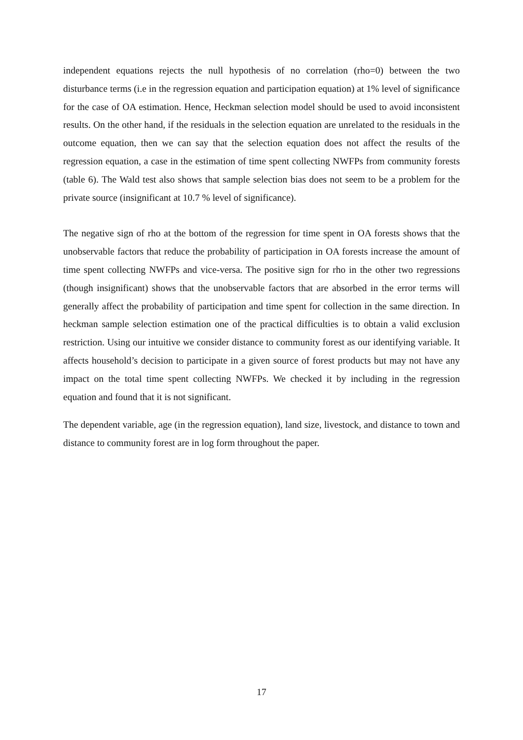independent equations rejects the null hypothesis of no correlation (rho=0) between the two disturbance terms (i.e in the regression equation and participation equation) at 1% level of significance for the case of OA estimation. Hence, Heckman selection model should be used to avoid inconsistent results. On the other hand, if the residuals in the selection equation are unrelated to the residuals in the outcome equation, then we can say that the selection equation does not affect the results of the regression equation, a case in the estimation of time spent collecting NWFPs from community forests (table 6). The Wald test also shows that sample selection bias does not seem to be a problem for the private source (insignificant at 10.7 % level of significance).
The negative sign of rho at the bottom of the regression for time spent in OA forests shows that the unobservable factors that reduce the probability of participation in OA forests increase the amount of time spent collecting NWFPs and vice-versa. The positive sign for rho in the other two regressions (though insignificant) shows that the unobservable factors that are absorbed in the error terms will generally affect the probability of participation and time spent for collection in the same direction. In heckman sample selection estimation one of the practical difficulties is to obtain a valid exclusion restriction. Using our intuitive we consider distance to community forest as our identifying variable. It affects household’s decision to participate in a given source of forest products but may not have any impact on the total time spent collecting NWFPs. We checked it by including in the regression equation and found that it is not significant.
The dependent variable, age (in the regression equation), land size, livestock, and distance to town and distance to community forest are in log form throughout the paper.
17